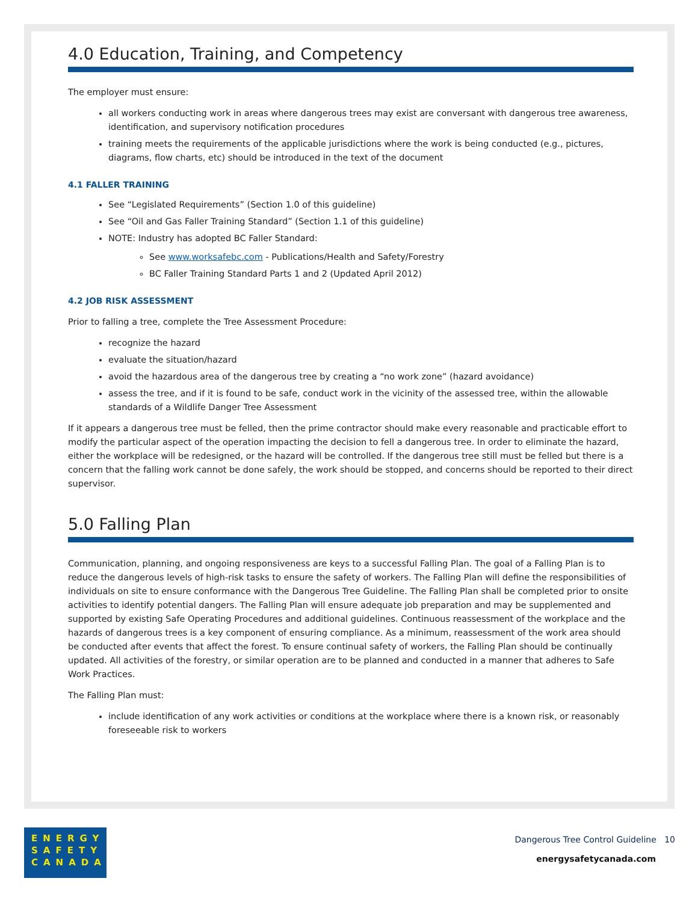4.0 Education, Training, and Competency
The employer must ensure:
all workers conducting work in areas where dangerous trees may exist are conversant with dangerous tree awareness, identification, and supervisory notification procedures
training meets the requirements of the applicable jurisdictions where the work is being conducted (e.g., pictures, diagrams, flow charts, etc) should be introduced in the text of the document
4.1 FALLER TRAINING
See “Legislated Requirements” (Section 1.0 of this guideline)
See “Oil and Gas Faller Training Standard” (Section 1.1 of this guideline)
NOTE: Industry has adopted BC Faller Standard:
See www.worksafebc.com - Publications/Health and Safety/Forestry
BC Faller Training Standard Parts 1 and 2 (Updated April 2012)
4.2 JOB RISK ASSESSMENT
Prior to falling a tree, complete the Tree Assessment Procedure:
recognize the hazard
evaluate the situation/hazard
avoid the hazardous area of the dangerous tree by creating a “no work zone” (hazard avoidance)
assess the tree, and if it is found to be safe, conduct work in the vicinity of the assessed tree, within the allowable standards of a Wildlife Danger Tree Assessment
If it appears a dangerous tree must be felled, then the prime contractor should make every reasonable and practicable effort to modify the particular aspect of the operation impacting the decision to fell a dangerous tree. In order to eliminate the hazard, either the workplace will be redesigned, or the hazard will be controlled. If the dangerous tree still must be felled but there is a concern that the falling work cannot be done safely, the work should be stopped, and concerns should be reported to their direct supervisor.
5.0 Falling Plan
Communication, planning, and ongoing responsiveness are keys to a successful Falling Plan. The goal of a Falling Plan is to reduce the dangerous levels of high-risk tasks to ensure the safety of workers. The Falling Plan will define the responsibilities of individuals on site to ensure conformance with the Dangerous Tree Guideline. The Falling Plan shall be completed prior to onsite activities to identify potential dangers. The Falling Plan will ensure adequate job preparation and may be supplemented and supported by existing Safe Operating Procedures and additional guidelines. Continuous reassessment of the workplace and the hazards of dangerous trees is a key component of ensuring compliance. As a minimum, reassessment of the work area should be conducted after events that affect the forest. To ensure continual safety of workers, the Falling Plan should be continually updated. All activities of the forestry, or similar operation are to be planned and conducted in a manner that adheres to Safe Work Practices.
The Falling Plan must:
include identification of any work activities or conditions at the workplace where there is a known risk, or reasonably foreseeable risk to workers
ENERGY
SAFETY
CANADA
Dangerous Tree Control Guideline 10
energysafetycanada.com